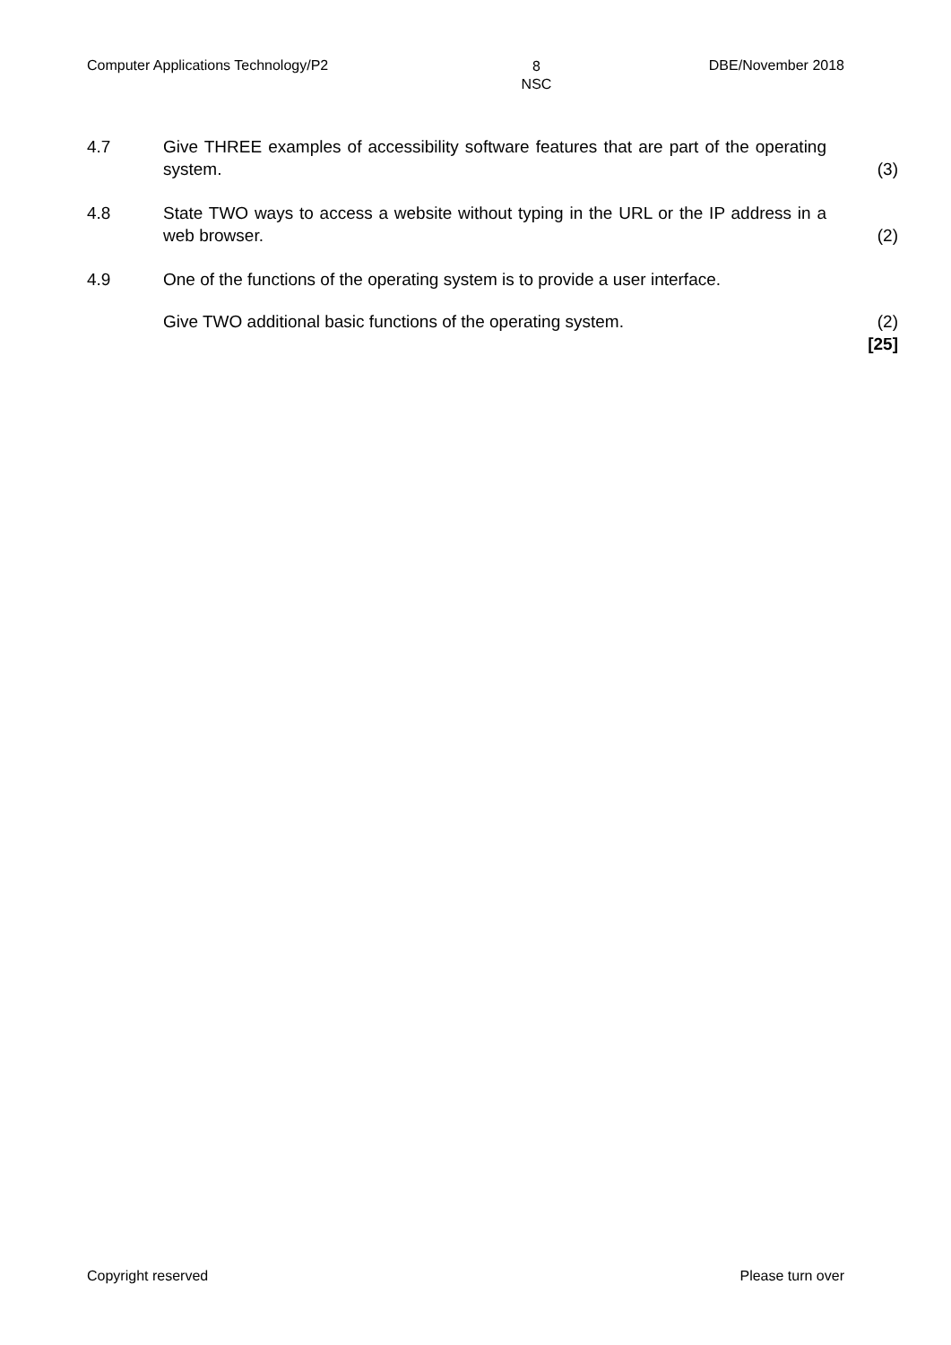Computer Applications Technology/P2 8
NSC DBE/November 2018
| 4.7 | Give THREE examples of accessibility software features that are part of the operating system. | (3) |
| 4.8 | State TWO ways to access a website without typing in the URL or the IP address in a web browser. | (2) |
| 4.9 | One of the functions of the operating system is to provide a user interface. | |
| | Give TWO additional basic functions of the operating system. | (2) [25] |
Copyright reserved Please turn over